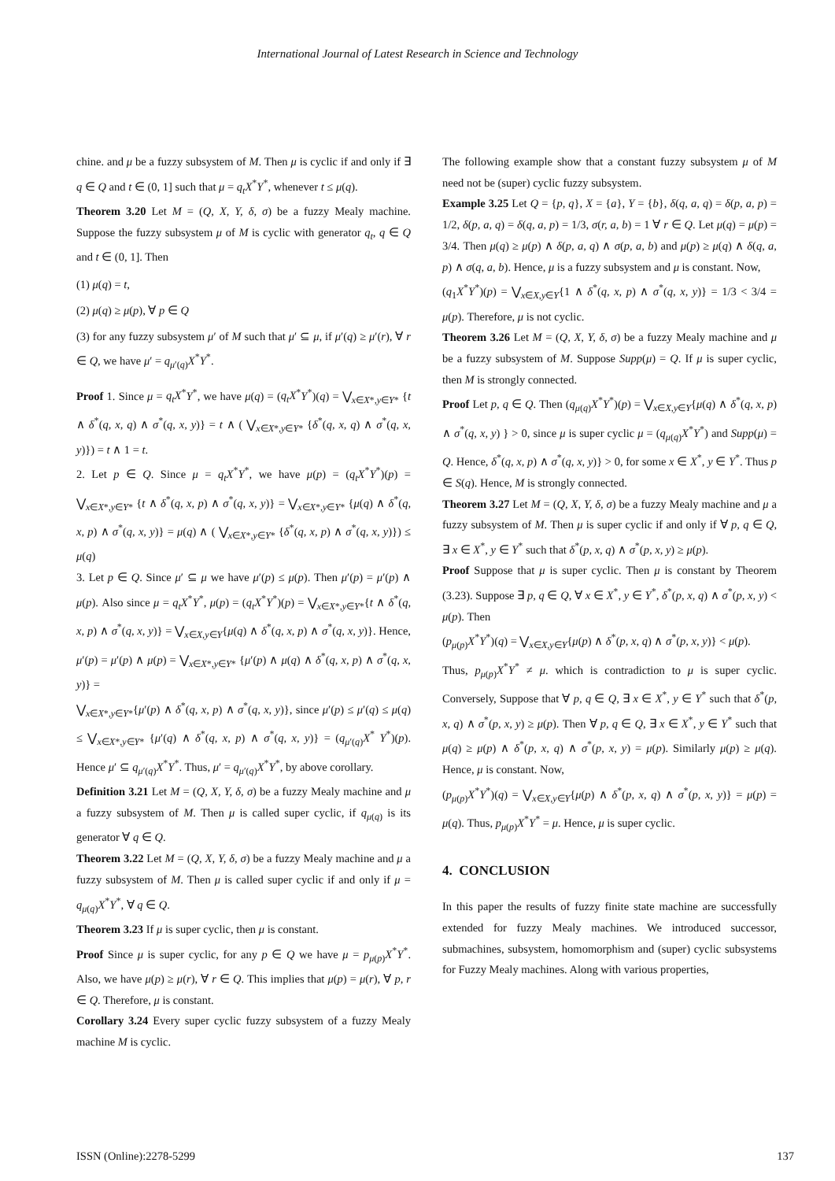International Journal of Latest Research in Science and Technology
chine. and μ be a fuzzy subsystem of M. Then μ is cyclic if and only if ∃ q ∈ Q and t ∈ (0, 1] such that μ = q<sub>t</sub>X<sup>*</sup>Y<sup>*</sup>, whenever t ≤ μ(q).
Theorem 3.20 Let M = (Q, X, Y, δ, σ) be a fuzzy Mealy machine. Suppose the fuzzy subsystem μ of M is cyclic with generator q<sub>t</sub>, q ∈ Q and t ∈ (0, 1]. Then
(1) μ(q) = t,
(2) μ(q) ≥ μ(p), ∀ p ∈ Q
(3) for any fuzzy subsystem μ′ of M such that μ′ ⊆ μ, if μ′(q) ≥ μ′(r), ∀ r ∈ Q, we have μ′ = q<sub>μ′(q)</sub>X<sup>*</sup>Y<sup>*</sup>.
Proof 1. Since μ = q<sub>t</sub>X<sup>*</sup>Y<sup>*</sup>, we have μ(q) = (q<sub>t</sub>X<sup>*</sup>Y<sup>*</sup>)(q) = ⋁<sub>x∈X*,y∈Y*</sub> {t ∧ δ<sup>*</sup>(q, x, q) ∧ σ<sup>*</sup>(q, x, y)} = t ∧ ( ⋁<sub>x∈X*,y∈Y*</sub> {δ<sup>*</sup>(q, x, q) ∧ σ<sup>*</sup>(q, x, y)}) = t ∧ 1 = t.
2. Let p ∈ Q. Since μ = q<sub>t</sub>X<sup>*</sup>Y<sup>*</sup>, we have μ(p) = (q<sub>t</sub>X<sup>*</sup>Y<sup>*</sup>)(p) = ⋁<sub>x∈X*,y∈Y*</sub> {t ∧ δ<sup>*</sup>(q, x, p) ∧ σ<sup>*</sup>(q, x, y)} = ⋁<sub>x∈X*,y∈Y*</sub> {μ(q) ∧ δ<sup>*</sup>(q, x, p) ∧ σ<sup>*</sup>(q, x, y)} = μ(q) ∧ ( ⋁<sub>x∈X*,y∈Y*</sub> {δ<sup>*</sup>(q, x, p) ∧ σ<sup>*</sup>(q, x, y)}) ≤ μ(q)
3. Let p ∈ Q. Since μ′ ⊆ μ we have μ′(p) ≤ μ(p). Then μ′(p) = μ′(p) ∧ μ(p). Also since μ = q<sub>t</sub>X<sup>*</sup>Y<sup>*</sup>, μ(p) = (q<sub>t</sub>X<sup>*</sup>Y<sup>*</sup>)(p) = ⋁<sub>x∈X*,y∈Y*</sub>{t ∧ δ<sup>*</sup>(q, x, p) ∧ σ<sup>*</sup>(q, x, y)} = ⋁<sub>x∈X,y∈Y</sub>{μ(q) ∧ δ<sup>*</sup>(q, x, p) ∧ σ<sup>*</sup>(q, x, y)}. Hence, μ′(p) = μ′(p) ∧ μ(p) = ⋁<sub>x∈X*,y∈Y*</sub> {μ′(p) ∧ μ(q) ∧ δ<sup>*</sup>(q, x, p) ∧ σ<sup>*</sup>(q, x, y)} =
⋁<sub>x∈X*,y∈Y*</sub>{μ′(p) ∧ δ<sup>*</sup>(q, x, p) ∧ σ<sup>*</sup>(q, x, y)}, since μ′(p) ≤ μ′(q) ≤ μ(q) ≤ ⋁<sub>x∈X*,y∈Y*</sub> {μ′(q) ∧ δ<sup>*</sup>(q, x, p) ∧ σ<sup>*</sup>(q, x, y)} = (q<sub>μ′(q)</sub>X<sup>*</sup> Y<sup>*</sup>)(p). Hence μ′ ⊆ q<sub>μ′(q)</sub>X<sup>*</sup>Y<sup>*</sup>. Thus, μ′ = q<sub>μ′(q)</sub>X<sup>*</sup>Y<sup>*</sup>, by above corollary.
Definition 3.21 Let M = (Q, X, Y, δ, σ) be a fuzzy Mealy machine and μ a fuzzy subsystem of M. Then μ is called super cyclic, if q<sub>μ(q)</sub> is its generator ∀ q ∈ Q.
Theorem 3.22 Let M = (Q, X, Y, δ, σ) be a fuzzy Mealy machine and μ a fuzzy subsystem of M. Then μ is called super cyclic if and only if μ = q<sub>μ(q)</sub>X<sup>*</sup>Y<sup>*</sup>, ∀ q ∈ Q.
Theorem 3.23 If μ is super cyclic, then μ is constant.
Proof Since μ is super cyclic, for any p ∈ Q we have μ = p<sub>μ(p)</sub>X<sup>*</sup>Y<sup>*</sup>. Also, we have μ(p) ≥ μ(r), ∀ r ∈ Q. This implies that μ(p) = μ(r), ∀ p, r ∈ Q. Therefore, μ is constant.
Corollary 3.24 Every super cyclic fuzzy subsystem of a fuzzy Mealy machine M is cyclic.
The following example show that a constant fuzzy subsystem μ of M need not be (super) cyclic fuzzy subsystem.
Example 3.25 Let Q = {p, q}, X = {a}, Y = {b}, δ(q, a, q) = δ(p, a, p) = 1/2, δ(p, a, q) = δ(q, a, p) = 1/3, σ(r, a, b) = 1 ∀ r ∈ Q. Let μ(q) = μ(p) = 3/4. Then μ(q) ≥ μ(p) ∧ δ(p, a, q) ∧ σ(p, a, b) and μ(p) ≥ μ(q) ∧ δ(q, a, p) ∧ σ(q, a, b). Hence, μ is a fuzzy subsystem and μ is constant. Now,
(q<sub>1</sub>X<sup>*</sup>Y<sup>*</sup>)(p) = ⋁<sub>x∈X,y∈Y</sub>{1 ∧ δ<sup>*</sup>(q, x, p) ∧ σ<sup>*</sup>(q, x, y)} = 1/3 < 3/4 = μ(p). Therefore, μ is not cyclic.
Theorem 3.26 Let M = (Q, X, Y, δ, σ) be a fuzzy Mealy machine and μ be a fuzzy subsystem of M. Suppose Supp(μ) = Q. If μ is super cyclic, then M is strongly connected.
Proof Let p, q ∈ Q. Then (q<sub>μ(q)</sub>X<sup>*</sup>Y<sup>*</sup>)(p) = ⋁<sub>x∈X,y∈Y</sub>{μ(q) ∧ δ<sup>*</sup>(q, x, p) ∧ σ<sup>*</sup>(q, x, y) } > 0, since μ is super cyclic μ = (q<sub>μ(q)</sub>X<sup>*</sup>Y<sup>*</sup>) and Supp(μ) = Q. Hence, δ<sup>*</sup>(q, x, p) ∧ σ<sup>*</sup>(q, x, y)} > 0, for some x ∈ X<sup>*</sup>, y ∈ Y<sup>*</sup>. Thus p ∈ S(q). Hence, M is strongly connected.
Theorem 3.27 Let M = (Q, X, Y, δ, σ) be a fuzzy Mealy machine and μ a fuzzy subsystem of M. Then μ is super cyclic if and only if ∀ p, q ∈ Q, ∃ x ∈ X<sup>*</sup>, y ∈ Y<sup>*</sup> such that δ<sup>*</sup>(p, x, q) ∧ σ<sup>*</sup>(p, x, y) ≥ μ(p).
Proof Suppose that μ is super cyclic. Then μ is constant by Theorem (3.23). Suppose ∃ p, q ∈ Q, ∀ x ∈ X<sup>*</sup>, y ∈ Y<sup>*</sup>, δ<sup>*</sup>(p, x, q) ∧ σ<sup>*</sup>(p, x, y) < μ(p). Then
(p<sub>μ(p)</sub>X<sup>*</sup>Y<sup>*</sup>)(q) = ⋁<sub>x∈X,y∈Y</sub>{μ(p) ∧ δ<sup>*</sup>(p, x, q) ∧ σ<sup>*</sup>(p, x, y)} < μ(p).
Thus, p<sub>μ(p)</sub>X<sup>*</sup>Y<sup>*</sup> ≠ μ. which is contradiction to μ is super cyclic. Conversely, Suppose that ∀ p, q ∈ Q, ∃ x ∈ X<sup>*</sup>, y ∈ Y<sup>*</sup> such that δ<sup>*</sup>(p, x, q) ∧ σ<sup>*</sup>(p, x, y) ≥ μ(p). Then ∀ p, q ∈ Q, ∃ x ∈ X<sup>*</sup>, y ∈ Y<sup>*</sup> such that μ(q) ≥ μ(p) ∧ δ<sup>*</sup>(p, x, q) ∧ σ<sup>*</sup>(p, x, y) = μ(p). Similarly μ(p) ≥ μ(q). Hence, μ is constant. Now,
(p<sub>μ(p)</sub>X<sup>*</sup>Y<sup>*</sup>)(q) = ⋁<sub>x∈X,y∈Y</sub>{μ(p) ∧ δ<sup>*</sup>(p, x, q) ∧ σ<sup>*</sup>(p, x, y)} = μ(p) = μ(q). Thus, p<sub>μ(p)</sub>X<sup>*</sup>Y<sup>*</sup> = μ. Hence, μ is super cyclic.
4. CONCLUSION
In this paper the results of fuzzy finite state machine are successfully extended for fuzzy Mealy machines. We introduced successor, submachines, subsystem, homomorphism and (super) cyclic subsystems for Fuzzy Mealy machines. Along with various properties,
ISSN (Online):2278-5299 137